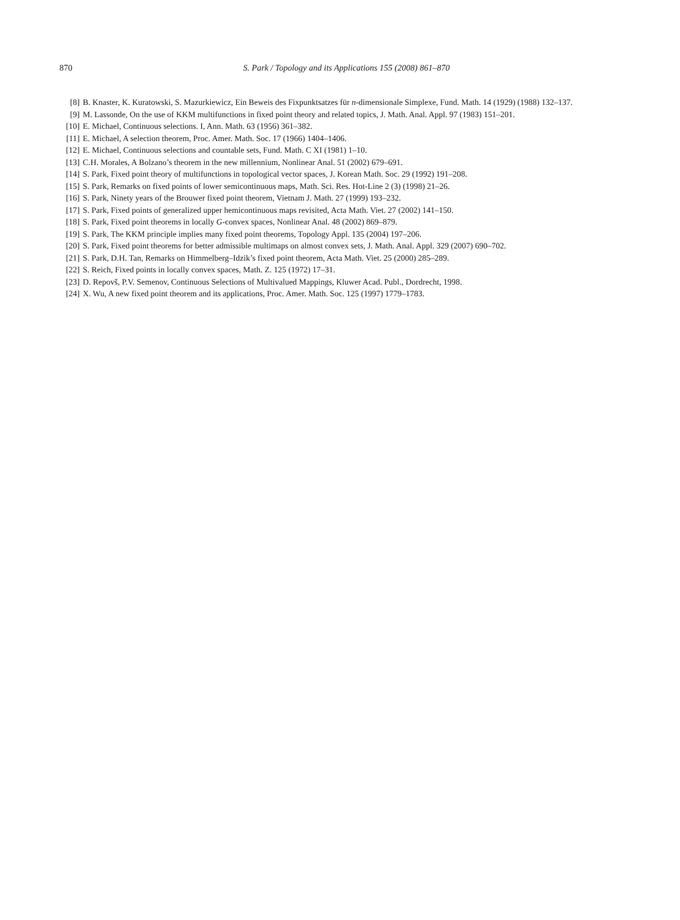870
S. Park / Topology and its Applications 155 (2008) 861–870
[8] B. Knaster, K. Kuratowski, S. Mazurkiewicz, Ein Beweis des Fixpunktsatzes für n-dimensionale Simplexe, Fund. Math. 14 (1929) (1988) 132–137.
[9] M. Lassonde, On the use of KKM multifunctions in fixed point theory and related topics, J. Math. Anal. Appl. 97 (1983) 151–201.
[10] E. Michael, Continuous selections. I, Ann. Math. 63 (1956) 361–382.
[11] E. Michael, A selection theorem, Proc. Amer. Math. Soc. 17 (1966) 1404–1406.
[12] E. Michael, Continuous selections and countable sets, Fund. Math. C XI (1981) 1–10.
[13] C.H. Morales, A Bolzano’s theorem in the new millennium, Nonlinear Anal. 51 (2002) 679–691.
[14] S. Park, Fixed point theory of multifunctions in topological vector spaces, J. Korean Math. Soc. 29 (1992) 191–208.
[15] S. Park, Remarks on fixed points of lower semicontinuous maps, Math. Sci. Res. Hot-Line 2 (3) (1998) 21–26.
[16] S. Park, Ninety years of the Brouwer fixed point theorem, Vietnam J. Math. 27 (1999) 193–232.
[17] S. Park, Fixed points of generalized upper hemicontinuous maps revisited, Acta Math. Viet. 27 (2002) 141–150.
[18] S. Park, Fixed point theorems in locally G-convex spaces, Nonlinear Anal. 48 (2002) 869–879.
[19] S. Park, The KKM principle implies many fixed point theorems, Topology Appl. 135 (2004) 197–206.
[20] S. Park, Fixed point theorems for better admissible multimaps on almost convex sets, J. Math. Anal. Appl. 329 (2007) 690–702.
[21] S. Park, D.H. Tan, Remarks on Himmelberg–Idzik’s fixed point theorem, Acta Math. Viet. 25 (2000) 285–289.
[22] S. Reich, Fixed points in locally convex spaces, Math. Z. 125 (1972) 17–31.
[23] D. Repovš, P.V. Semenov, Continuous Selections of Multivalued Mappings, Kluwer Acad. Publ., Dordrecht, 1998.
[24] X. Wu, A new fixed point theorem and its applications, Proc. Amer. Math. Soc. 125 (1997) 1779–1783.